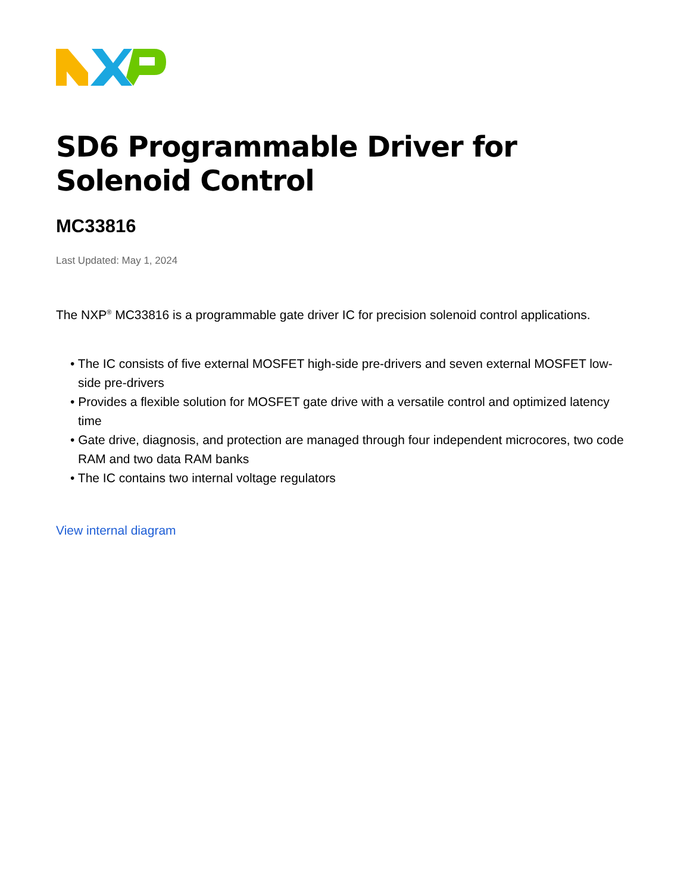SD6 Programmable Driver for
Solenoid Control
MC33816
Last Updated: May 1, 2024
The NXP<sup>®</sup> MC33816 is a programmable gate driver IC for precision solenoid control applications.
• The IC consists of five external MOSFET high-side pre-drivers and seven external MOSFET low-side pre-drivers
• Provides a flexible solution for MOSFET gate drive with a versatile control and optimized latency time
• Gate drive, diagnosis, and protection are managed through four independent microcores, two code RAM and two data RAM banks
• The IC contains two internal voltage regulators
View internal diagram